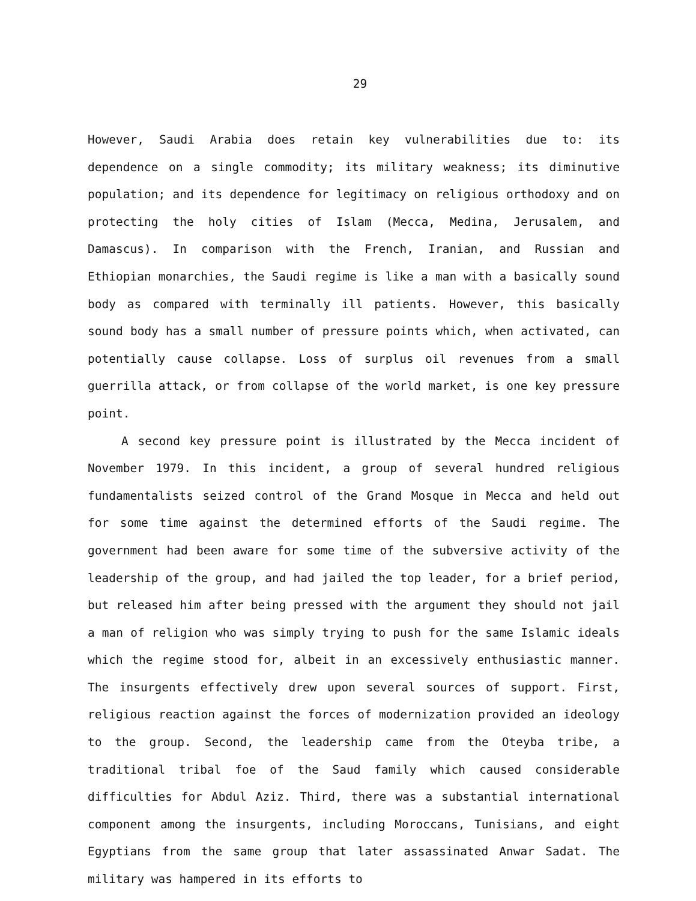29
However, Saudi Arabia does retain key vulnerabilities due to: its dependence on a single commodity; its military weakness; its diminutive population; and its dependence for legitimacy on religious orthodoxy and on protecting the holy cities of Islam (Mecca, Medina, Jerusalem, and Damascus). In comparison with the French, Iranian, and Russian and Ethiopian monarchies, the Saudi regime is like a man with a basically sound body as compared with terminally ill patients. However, this basically sound body has a small number of pressure points which, when activated, can potentially cause collapse. Loss of surplus oil revenues from a small guerrilla attack, or from collapse of the world market, is one key pressure point.
A second key pressure point is illustrated by the Mecca incident of November 1979. In this incident, a group of several hundred religious fundamentalists seized control of the Grand Mosque in Mecca and held out for some time against the determined efforts of the Saudi regime. The government had been aware for some time of the subversive activity of the leadership of the group, and had jailed the top leader, for a brief period, but released him after being pressed with the argument they should not jail a man of religion who was simply trying to push for the same Islamic ideals which the regime stood for, albeit in an excessively enthusiastic manner. The insurgents effectively drew upon several sources of support. First, religious reaction against the forces of modernization provided an ideology to the group. Second, the leadership came from the Oteyba tribe, a traditional tribal foe of the Saud family which caused considerable difficulties for Abdul Aziz. Third, there was a substantial international component among the insurgents, including Moroccans, Tunisians, and eight Egyptians from the same group that later assassinated Anwar Sadat. The military was hampered in its efforts to